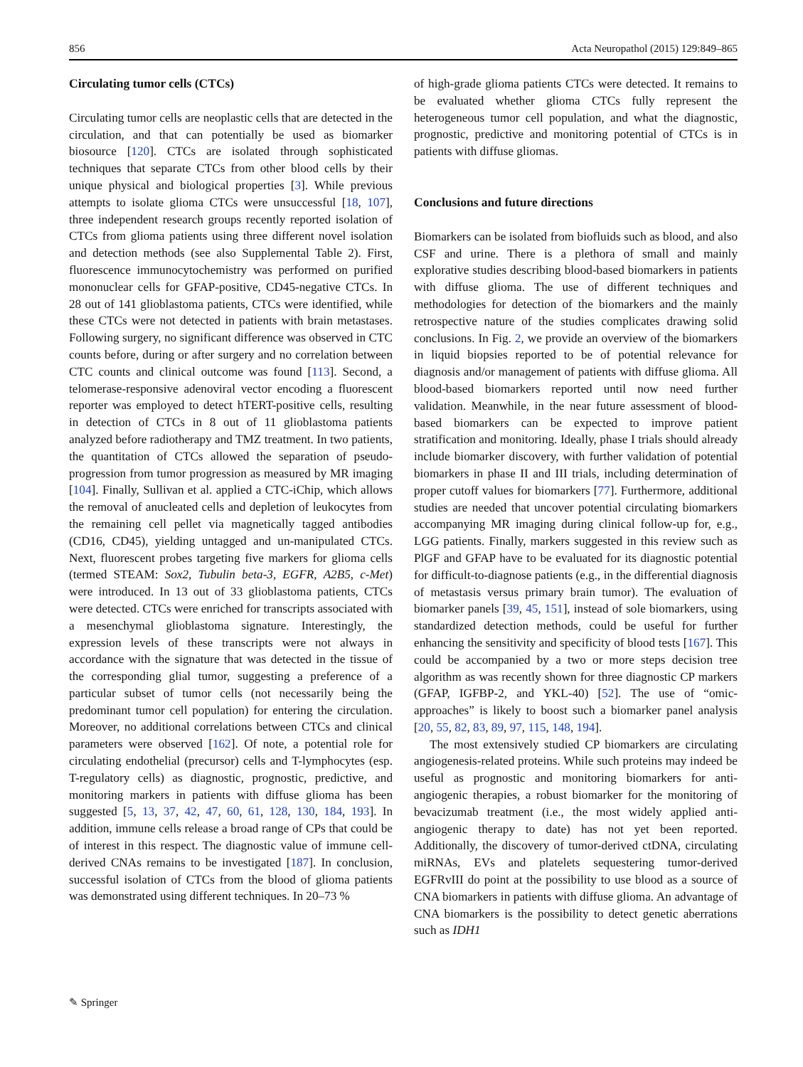856 Acta Neuropathol (2015) 129:849–865
Circulating tumor cells (CTCs)
Circulating tumor cells are neoplastic cells that are detected in the circulation, and that can potentially be used as biomarker biosource [120]. CTCs are isolated through sophisticated techniques that separate CTCs from other blood cells by their unique physical and biological properties [3]. While previous attempts to isolate glioma CTCs were unsuccessful [18, 107], three independent research groups recently reported isolation of CTCs from glioma patients using three different novel isolation and detection methods (see also Supplemental Table 2). First, fluorescence immunocytochemistry was performed on purified mononuclear cells for GFAP-positive, CD45-negative CTCs. In 28 out of 141 glioblastoma patients, CTCs were identified, while these CTCs were not detected in patients with brain metastases. Following surgery, no significant difference was observed in CTC counts before, during or after surgery and no correlation between CTC counts and clinical outcome was found [113]. Second, a telomerase-responsive adenoviral vector encoding a fluorescent reporter was employed to detect hTERT-positive cells, resulting in detection of CTCs in 8 out of 11 glioblastoma patients analyzed before radiotherapy and TMZ treatment. In two patients, the quantitation of CTCs allowed the separation of pseudo-progression from tumor progression as measured by MR imaging [104]. Finally, Sullivan et al. applied a CTC-iChip, which allows the removal of anucleated cells and depletion of leukocytes from the remaining cell pellet via magnetically tagged antibodies (CD16, CD45), yielding untagged and un-manipulated CTCs. Next, fluorescent probes targeting five markers for glioma cells (termed STEAM: Sox2, Tubulin beta-3, EGFR, A2B5, c-Met) were introduced. In 13 out of 33 glioblastoma patients, CTCs were detected. CTCs were enriched for transcripts associated with a mesenchymal glioblastoma signature. Interestingly, the expression levels of these transcripts were not always in accordance with the signature that was detected in the tissue of the corresponding glial tumor, suggesting a preference of a particular subset of tumor cells (not necessarily being the predominant tumor cell population) for entering the circulation. Moreover, no additional correlations between CTCs and clinical parameters were observed [162]. Of note, a potential role for circulating endothelial (precursor) cells and T-lymphocytes (esp. T-regulatory cells) as diagnostic, prognostic, predictive, and monitoring markers in patients with diffuse glioma has been suggested [5, 13, 37, 42, 47, 60, 61, 128, 130, 184, 193]. In addition, immune cells release a broad range of CPs that could be of interest in this respect. The diagnostic value of immune cell-derived CNAs remains to be investigated [187]. In conclusion, successful isolation of CTCs from the blood of glioma patients was demonstrated using different techniques. In 20–73 %
of high-grade glioma patients CTCs were detected. It remains to be evaluated whether glioma CTCs fully represent the heterogeneous tumor cell population, and what the diagnostic, prognostic, predictive and monitoring potential of CTCs is in patients with diffuse gliomas.
Conclusions and future directions
Biomarkers can be isolated from biofluids such as blood, and also CSF and urine. There is a plethora of small and mainly explorative studies describing blood-based biomarkers in patients with diffuse glioma. The use of different techniques and methodologies for detection of the biomarkers and the mainly retrospective nature of the studies complicates drawing solid conclusions. In Fig. 2, we provide an overview of the biomarkers in liquid biopsies reported to be of potential relevance for diagnosis and/or management of patients with diffuse glioma. All blood-based biomarkers reported until now need further validation. Meanwhile, in the near future assessment of blood-based biomarkers can be expected to improve patient stratification and monitoring. Ideally, phase I trials should already include biomarker discovery, with further validation of potential biomarkers in phase II and III trials, including determination of proper cutoff values for biomarkers [77]. Furthermore, additional studies are needed that uncover potential circulating biomarkers accompanying MR imaging during clinical follow-up for, e.g., LGG patients. Finally, markers suggested in this review such as PlGF and GFAP have to be evaluated for its diagnostic potential for difficult-to-diagnose patients (e.g., in the differential diagnosis of metastasis versus primary brain tumor). The evaluation of biomarker panels [39, 45, 151], instead of sole biomarkers, using standardized detection methods, could be useful for further enhancing the sensitivity and specificity of blood tests [167]. This could be accompanied by a two or more steps decision tree algorithm as was recently shown for three diagnostic CP markers (GFAP, IGFBP-2, and YKL-40) [52]. The use of “omic-approaches” is likely to boost such a biomarker panel analysis [20, 55, 82, 83, 89, 97, 115, 148, 194].
The most extensively studied CP biomarkers are circulating angiogenesis-related proteins. While such proteins may indeed be useful as prognostic and monitoring biomarkers for anti-angiogenic therapies, a robust biomarker for the monitoring of bevacizumab treatment (i.e., the most widely applied anti-angiogenic therapy to date) has not yet been reported. Additionally, the discovery of tumor-derived ctDNA, circulating miRNAs, EVs and platelets sequestering tumor-derived EGFRvIII do point at the possibility to use blood as a source of CNA biomarkers in patients with diffuse glioma. An advantage of CNA biomarkers is the possibility to detect genetic aberrations such as IDH1
✎ Springer